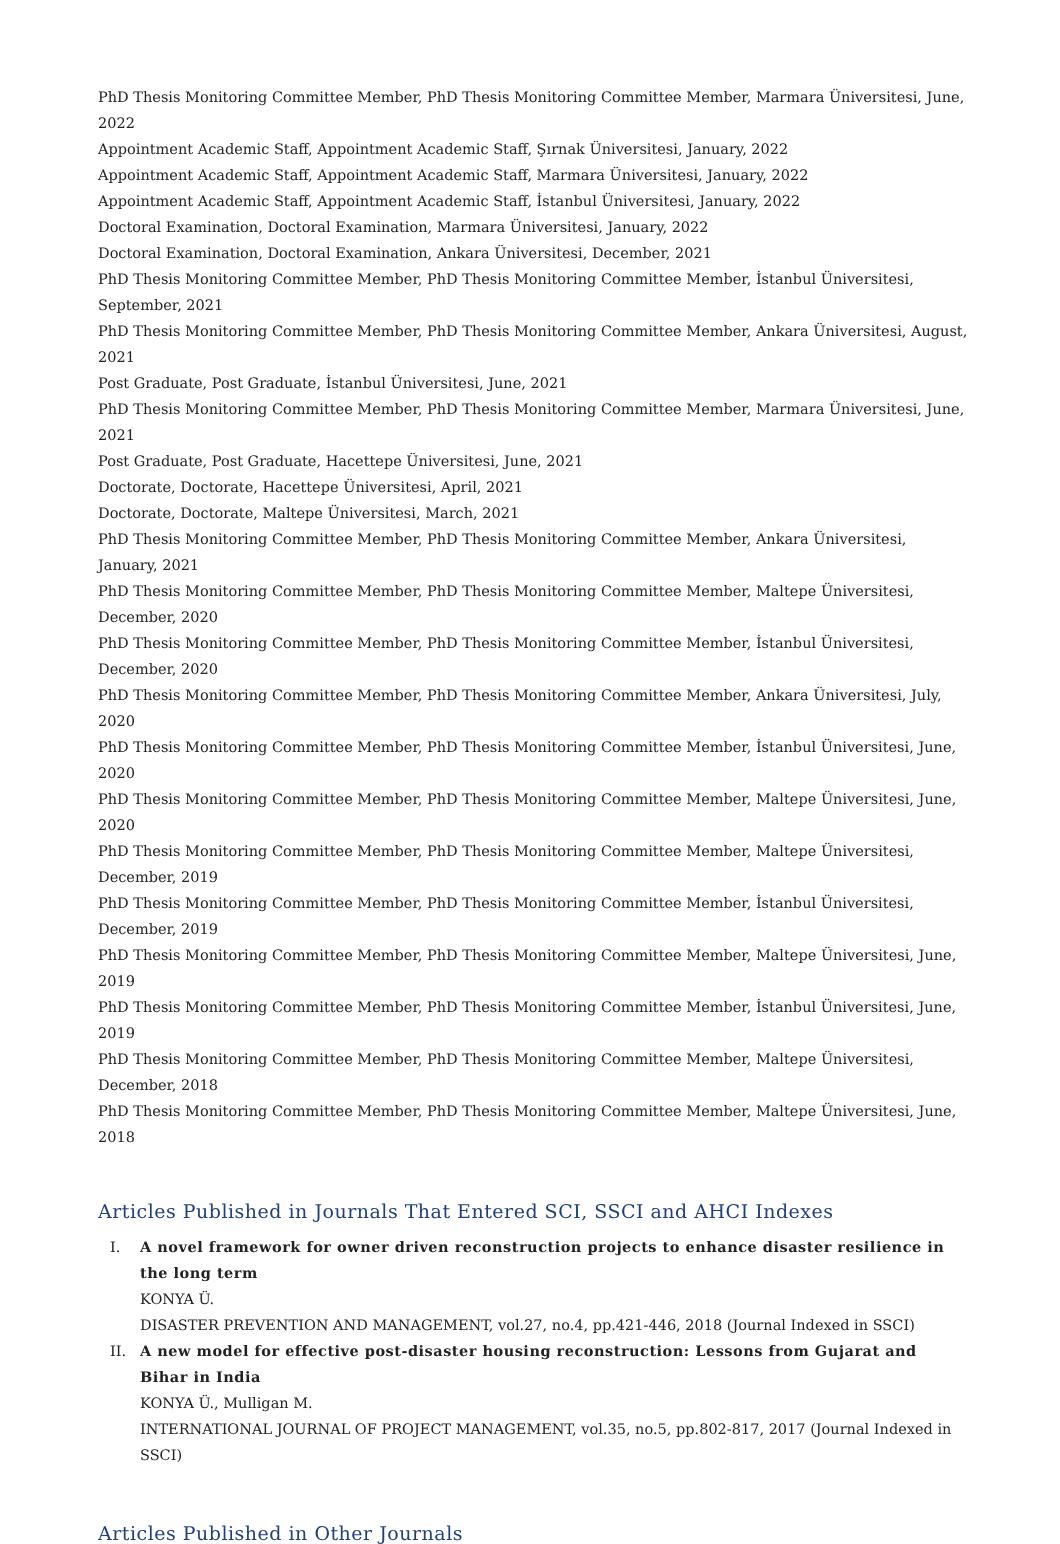PhD Thesis Monitoring Committee Member, PhD Thesis Monitoring Committee Member, Marmara Üniversitesi, June, 2022
Appointment Academic Staff, Appointment Academic Staff, Şırnak Üniversitesi, January, 2022
Appointment Academic Staff, Appointment Academic Staff, Marmara Üniversitesi, January, 2022
Appointment Academic Staff, Appointment Academic Staff, İstanbul Üniversitesi, January, 2022
Doctoral Examination, Doctoral Examination, Marmara Üniversitesi, January, 2022
Doctoral Examination, Doctoral Examination, Ankara Üniversitesi, December, 2021
PhD Thesis Monitoring Committee Member, PhD Thesis Monitoring Committee Member, İstanbul Üniversitesi,
September, 2021
PhD Thesis Monitoring Committee Member, PhD Thesis Monitoring Committee Member, Ankara Üniversitesi, August, 2021
Post Graduate, Post Graduate, İstanbul Üniversitesi, June, 2021
PhD Thesis Monitoring Committee Member, PhD Thesis Monitoring Committee Member, Marmara Üniversitesi, June, 2021
Post Graduate, Post Graduate, Hacettepe Üniversitesi, June, 2021
Doctorate, Doctorate, Hacettepe Üniversitesi, April, 2021
Doctorate, Doctorate, Maltepe Üniversitesi, March, 2021
PhD Thesis Monitoring Committee Member, PhD Thesis Monitoring Committee Member, Ankara Üniversitesi, January, 2021
PhD Thesis Monitoring Committee Member, PhD Thesis Monitoring Committee Member, Maltepe Üniversitesi, December, 2020
PhD Thesis Monitoring Committee Member, PhD Thesis Monitoring Committee Member, İstanbul Üniversitesi, December, 2020
PhD Thesis Monitoring Committee Member, PhD Thesis Monitoring Committee Member, Ankara Üniversitesi, July, 2020
PhD Thesis Monitoring Committee Member, PhD Thesis Monitoring Committee Member, İstanbul Üniversitesi, June, 2020
PhD Thesis Monitoring Committee Member, PhD Thesis Monitoring Committee Member, Maltepe Üniversitesi, June, 2020
PhD Thesis Monitoring Committee Member, PhD Thesis Monitoring Committee Member, Maltepe Üniversitesi, December, 2019
PhD Thesis Monitoring Committee Member, PhD Thesis Monitoring Committee Member, İstanbul Üniversitesi, December, 2019
PhD Thesis Monitoring Committee Member, PhD Thesis Monitoring Committee Member, Maltepe Üniversitesi, June, 2019
PhD Thesis Monitoring Committee Member, PhD Thesis Monitoring Committee Member, İstanbul Üniversitesi, June, 2019
PhD Thesis Monitoring Committee Member, PhD Thesis Monitoring Committee Member, Maltepe Üniversitesi, December, 2018
PhD Thesis Monitoring Committee Member, PhD Thesis Monitoring Committee Member, Maltepe Üniversitesi, June, 2018
Articles Published in Journals That Entered SCI, SSCI and AHCI Indexes
I. A novel framework for owner driven reconstruction projects to enhance disaster resilience in the long term
KONYA Ü.
DISASTER PREVENTION AND MANAGEMENT, vol.27, no.4, pp.421-446, 2018 (Journal Indexed in SSCI)
II. A new model for effective post-disaster housing reconstruction: Lessons from Gujarat and Bihar in India
KONYA Ü., Mulligan M.
INTERNATIONAL JOURNAL OF PROJECT MANAGEMENT, vol.35, no.5, pp.802-817, 2017 (Journal Indexed in SSCI)
Articles Published in Other Journals